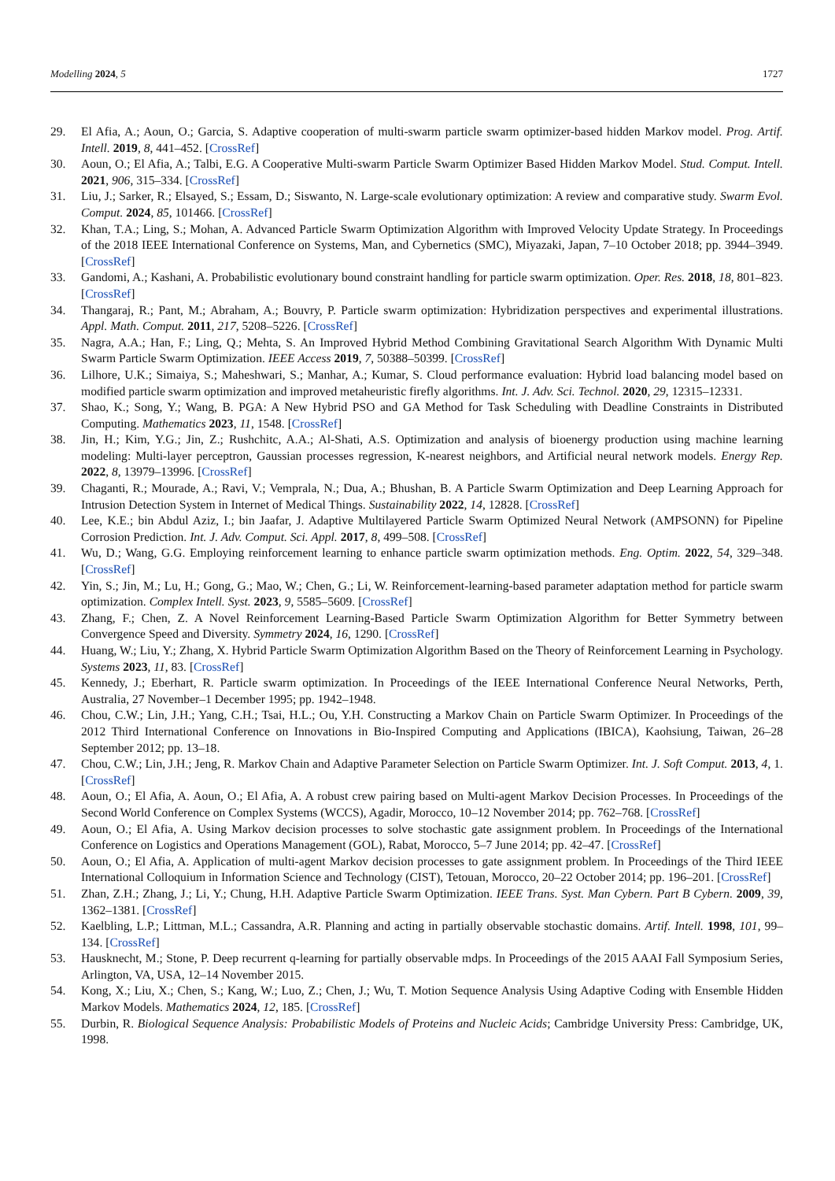Modelling 2024, 5 1727
29. El Afia, A.; Aoun, O.; Garcia, S. Adaptive cooperation of multi-swarm particle swarm optimizer-based hidden Markov model. Prog. Artif. Intell. 2019, 8, 441–452. [CrossRef]
30. Aoun, O.; El Afia, A.; Talbi, E.G. A Cooperative Multi-swarm Particle Swarm Optimizer Based Hidden Markov Model. Stud. Comput. Intell. 2021, 906, 315–334. [CrossRef]
31. Liu, J.; Sarker, R.; Elsayed, S.; Essam, D.; Siswanto, N. Large-scale evolutionary optimization: A review and comparative study. Swarm Evol. Comput. 2024, 85, 101466. [CrossRef]
32. Khan, T.A.; Ling, S.; Mohan, A. Advanced Particle Swarm Optimization Algorithm with Improved Velocity Update Strategy. In Proceedings of the 2018 IEEE International Conference on Systems, Man, and Cybernetics (SMC), Miyazaki, Japan, 7–10 October 2018; pp. 3944–3949. [CrossRef]
33. Gandomi, A.; Kashani, A. Probabilistic evolutionary bound constraint handling for particle swarm optimization. Oper. Res. 2018, 18, 801–823. [CrossRef]
34. Thangaraj, R.; Pant, M.; Abraham, A.; Bouvry, P. Particle swarm optimization: Hybridization perspectives and experimental illustrations. Appl. Math. Comput. 2011, 217, 5208–5226. [CrossRef]
35. Nagra, A.A.; Han, F.; Ling, Q.; Mehta, S. An Improved Hybrid Method Combining Gravitational Search Algorithm With Dynamic Multi Swarm Particle Swarm Optimization. IEEE Access 2019, 7, 50388–50399. [CrossRef]
36. Lilhore, U.K.; Simaiya, S.; Maheshwari, S.; Manhar, A.; Kumar, S. Cloud performance evaluation: Hybrid load balancing model based on modified particle swarm optimization and improved metaheuristic firefly algorithms. Int. J. Adv. Sci. Technol. 2020, 29, 12315–12331.
37. Shao, K.; Song, Y.; Wang, B. PGA: A New Hybrid PSO and GA Method for Task Scheduling with Deadline Constraints in Distributed Computing. Mathematics 2023, 11, 1548. [CrossRef]
38. Jin, H.; Kim, Y.G.; Jin, Z.; Rushchitc, A.A.; Al-Shati, A.S. Optimization and analysis of bioenergy production using machine learning modeling: Multi-layer perceptron, Gaussian processes regression, K-nearest neighbors, and Artificial neural network models. Energy Rep. 2022, 8, 13979–13996. [CrossRef]
39. Chaganti, R.; Mourade, A.; Ravi, V.; Vemprala, N.; Dua, A.; Bhushan, B. A Particle Swarm Optimization and Deep Learning Approach for Intrusion Detection System in Internet of Medical Things. Sustainability 2022, 14, 12828. [CrossRef]
40. Lee, K.E.; bin Abdul Aziz, I.; bin Jaafar, J. Adaptive Multilayered Particle Swarm Optimized Neural Network (AMPSONN) for Pipeline Corrosion Prediction. Int. J. Adv. Comput. Sci. Appl. 2017, 8, 499–508. [CrossRef]
41. Wu, D.; Wang, G.G. Employing reinforcement learning to enhance particle swarm optimization methods. Eng. Optim. 2022, 54, 329–348. [CrossRef]
42. Yin, S.; Jin, M.; Lu, H.; Gong, G.; Mao, W.; Chen, G.; Li, W. Reinforcement-learning-based parameter adaptation method for particle swarm optimization. Complex Intell. Syst. 2023, 9, 5585–5609. [CrossRef]
43. Zhang, F.; Chen, Z. A Novel Reinforcement Learning-Based Particle Swarm Optimization Algorithm for Better Symmetry between Convergence Speed and Diversity. Symmetry 2024, 16, 1290. [CrossRef]
44. Huang, W.; Liu, Y.; Zhang, X. Hybrid Particle Swarm Optimization Algorithm Based on the Theory of Reinforcement Learning in Psychology. Systems 2023, 11, 83. [CrossRef]
45. Kennedy, J.; Eberhart, R. Particle swarm optimization. In Proceedings of the IEEE International Conference Neural Networks, Perth, Australia, 27 November–1 December 1995; pp. 1942–1948.
46. Chou, C.W.; Lin, J.H.; Yang, C.H.; Tsai, H.L.; Ou, Y.H. Constructing a Markov Chain on Particle Swarm Optimizer. In Proceedings of the 2012 Third International Conference on Innovations in Bio-Inspired Computing and Applications (IBICA), Kaohsiung, Taiwan, 26–28 September 2012; pp. 13–18.
47. Chou, C.W.; Lin, J.H.; Jeng, R. Markov Chain and Adaptive Parameter Selection on Particle Swarm Optimizer. Int. J. Soft Comput. 2013, 4, 1. [CrossRef]
48. Aoun, O.; El Afia, A. Aoun, O.; El Afia, A. A robust crew pairing based on Multi-agent Markov Decision Processes. In Proceedings of the Second World Conference on Complex Systems (WCCS), Agadir, Morocco, 10–12 November 2014; pp. 762–768. [CrossRef]
49. Aoun, O.; El Afia, A. Using Markov decision processes to solve stochastic gate assignment problem. In Proceedings of the International Conference on Logistics and Operations Management (GOL), Rabat, Morocco, 5–7 June 2014; pp. 42–47. [CrossRef]
50. Aoun, O.; El Afia, A. Application of multi-agent Markov decision processes to gate assignment problem. In Proceedings of the Third IEEE International Colloquium in Information Science and Technology (CIST), Tetouan, Morocco, 20–22 October 2014; pp. 196–201. [CrossRef]
51. Zhan, Z.H.; Zhang, J.; Li, Y.; Chung, H.H. Adaptive Particle Swarm Optimization. IEEE Trans. Syst. Man Cybern. Part B Cybern. 2009, 39, 1362–1381. [CrossRef]
52. Kaelbling, L.P.; Littman, M.L.; Cassandra, A.R. Planning and acting in partially observable stochastic domains. Artif. Intell. 1998, 101, 99–134. [CrossRef]
53. Hausknecht, M.; Stone, P. Deep recurrent q-learning for partially observable mdps. In Proceedings of the 2015 AAAI Fall Symposium Series, Arlington, VA, USA, 12–14 November 2015.
54. Kong, X.; Liu, X.; Chen, S.; Kang, W.; Luo, Z.; Chen, J.; Wu, T. Motion Sequence Analysis Using Adaptive Coding with Ensemble Hidden Markov Models. Mathematics 2024, 12, 185. [CrossRef]
55. Durbin, R. Biological Sequence Analysis: Probabilistic Models of Proteins and Nucleic Acids; Cambridge University Press: Cambridge, UK, 1998.